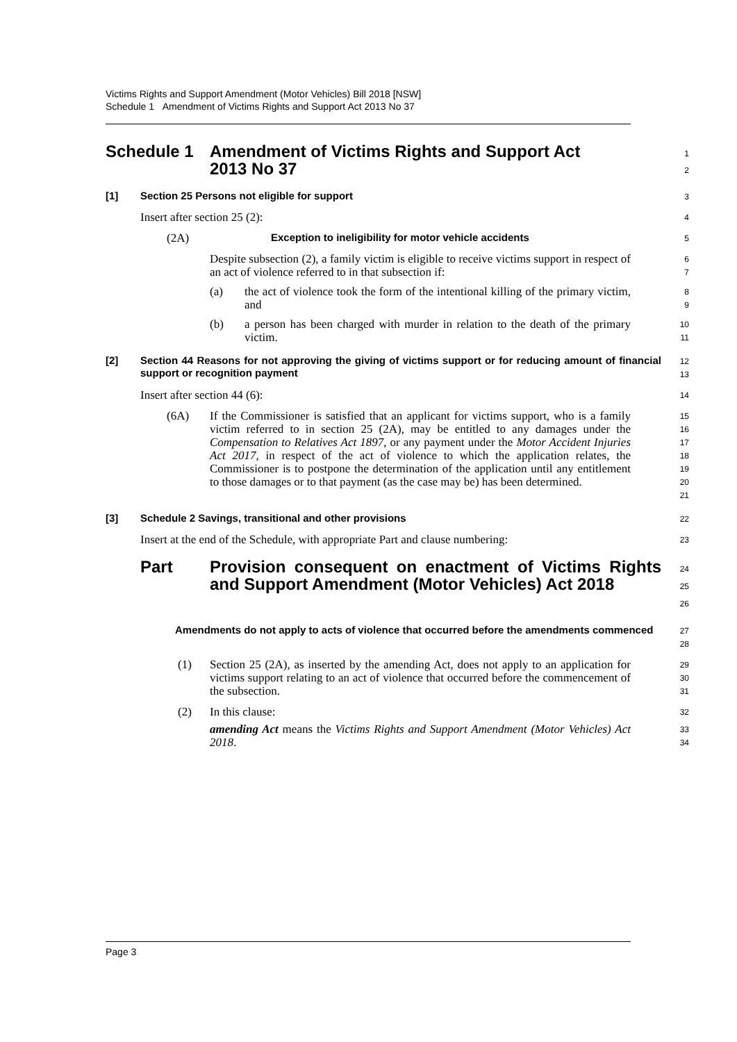Victims Rights and Support Amendment (Motor Vehicles) Bill 2018 [NSW]
Schedule 1 Amendment of Victims Rights and Support Act 2013 No 37
Schedule 1 Amendment of Victims Rights and Support Act
2013 No 37
1
2
[1] Section 25 Persons not eligible for support
3
Insert after section 25 (2):
4
(2A) Exception to ineligibility for motor vehicle accidents
5
Despite subsection (2), a family victim is eligible to receive victims support in respect of an act of violence referred to in that subsection if:
6
7
(a)
the act of violence took the form of the intentional killing of the primary victim, and
8
9
(b)
a person has been charged with murder in relation to the death of the primary victim.
10
11
[2] Section 44 Reasons for not approving the giving of victims support or for reducing amount of financial support or recognition payment
12
13
Insert after section 44 (6):
14
(6A)
If the Commissioner is satisfied that an applicant for victims support, who is a family victim referred to in section 25 (2A), may be entitled to any damages under the Compensation to Relatives Act 1897, or any payment under the Motor Accident Injuries Act 2017, in respect of the act of violence to which the application relates, the Commissioner is to postpone the determination of the application until any entitlement to those damages or to that payment (as the case may be) has been determined.
15
16
17
18
19
20
21
[3] Schedule 2 Savings, transitional and other provisions
22
Insert at the end of the Schedule, with appropriate Part and clause numbering:
23
Part Provision consequent on enactment of Victims Rights and Support Amendment (Motor Vehicles) Act 2018
24
25
26
Amendments do not apply to acts of violence that occurred before the amendments commenced
27
28
(1)
Section 25 (2A), as inserted by the amending Act, does not apply to an application for victims support relating to an act of violence that occurred before the commencement of the subsection.
29
30
31
(2)
In this clause:
amending Act means the Victims Rights and Support Amendment (Motor Vehicles) Act 2018.
32
33
34
Page 3